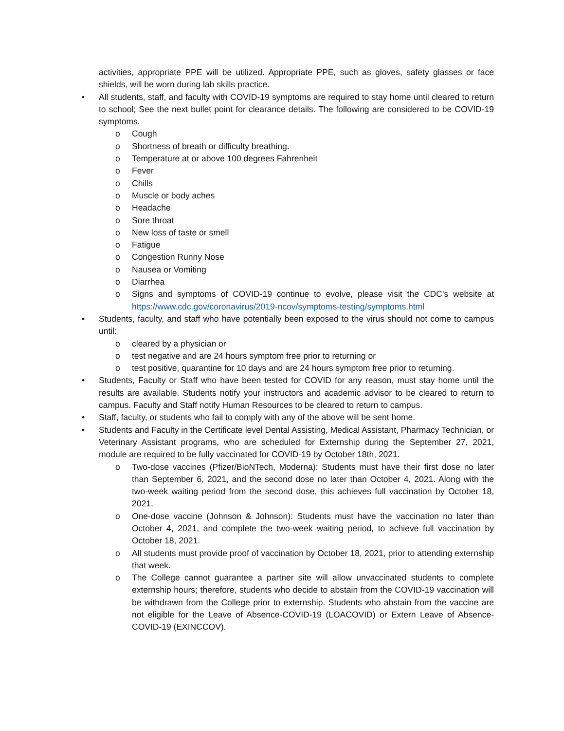activities, appropriate PPE will be utilized. Appropriate PPE, such as gloves, safety glasses or face shields, will be worn during lab skills practice.
• All students, staff, and faculty with COVID-19 symptoms are required to stay home until cleared to return to school; See the next bullet point for clearance details. The following are considered to be COVID-19 symptoms.
o Cough
o Shortness of breath or difficulty breathing.
o Temperature at or above 100 degrees Fahrenheit
o Fever
o Chills
o Muscle or body aches
o Headache
o Sore throat
o New loss of taste or smell
o Fatigue
o Congestion Runny Nose
o Nausea or Vomiting
o Diarrhea
o Signs and symptoms of COVID-19 continue to evolve, please visit the CDC’s website at https://www.cdc.gov/coronavirus/2019-ncov/symptoms-testing/symptoms.html
• Students, faculty, and staff who have potentially been exposed to the virus should not come to campus until:
o cleared by a physician or
o test negative and are 24 hours symptom free prior to returning or
o test positive, quarantine for 10 days and are 24 hours symptom free prior to returning.
• Students, Faculty or Staff who have been tested for COVID for any reason, must stay home until the results are available. Students notify your instructors and academic advisor to be cleared to return to campus. Faculty and Staff notify Human Resources to be cleared to return to campus.
• Staff, faculty, or students who fail to comply with any of the above will be sent home.
• Students and Faculty in the Certificate level Dental Assisting, Medical Assistant, Pharmacy Technician, or Veterinary Assistant programs, who are scheduled for Externship during the September 27, 2021, module are required to be fully vaccinated for COVID-19 by October 18th, 2021.
o Two-dose vaccines (Pfizer/BioNTech, Moderna): Students must have their first dose no later than September 6, 2021, and the second dose no later than October 4, 2021. Along with the two-week waiting period from the second dose, this achieves full vaccination by October 18, 2021.
o One-dose vaccine (Johnson & Johnson): Students must have the vaccination no later than October 4, 2021, and complete the two-week waiting period, to achieve full vaccination by October 18, 2021.
o All students must provide proof of vaccination by October 18, 2021, prior to attending externship that week.
o The College cannot guarantee a partner site will allow unvaccinated students to complete externship hours; therefore, students who decide to abstain from the COVID-19 vaccination will be withdrawn from the College prior to externship. Students who abstain from the vaccine are not eligible for the Leave of Absence-COVID-19 (LOACOVID) or Extern Leave of Absence-COVID-19 (EXINCCOV).